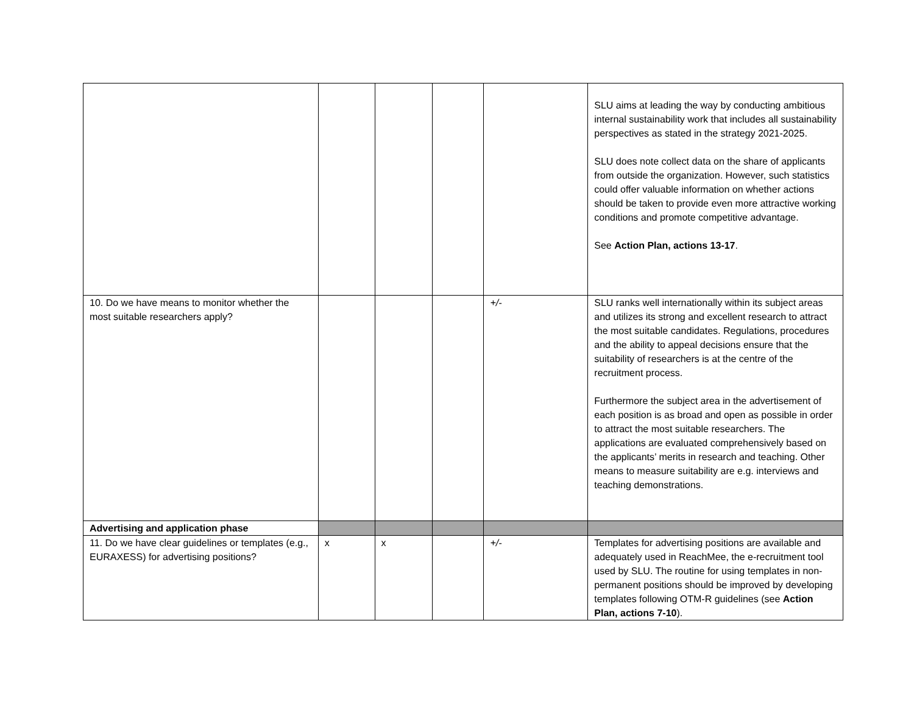| | | | | | SLU aims at leading the way by conducting ambitious internal sustainability work that includes all sustainability perspectives as stated in the strategy 2021-2025. SLU does note collect data on the share of applicants from outside the organization. However, such statistics could offer valuable information on whether actions should be taken to provide even more attractive working conditions and promote competitive advantage. See Action Plan, actions 13-17 . |
| 10. Do we have means to monitor whether the most suitable researchers apply? | | | | +/- | SLU ranks well internationally within its subject areas and utilizes its strong and excellent research to attract the most suitable candidates. Regulations, procedures and the ability to appeal decisions ensure that the suitability of researchers is at the centre of the recruitment process. Furthermore the subject area in the advertisement of each position is as broad and open as possible in order to attract the most suitable researchers. The applications are evaluated comprehensively based on the applicants’ merits in research and teaching. Other means to measure suitability are e.g. interviews and teaching demonstrations. |
| Advertising and application phase | | | | | |
| 11. Do we have clear guidelines or templates (e.g., EURAXESS) for advertising positions? | x | x | | +/- | Templates for advertising positions are available and adequately used in ReachMee, the e-recruitment tool used by SLU. The routine for using templates in non-permanent positions should be improved by developing templates following OTM-R guidelines (see Action Plan, actions 7-10 ). |